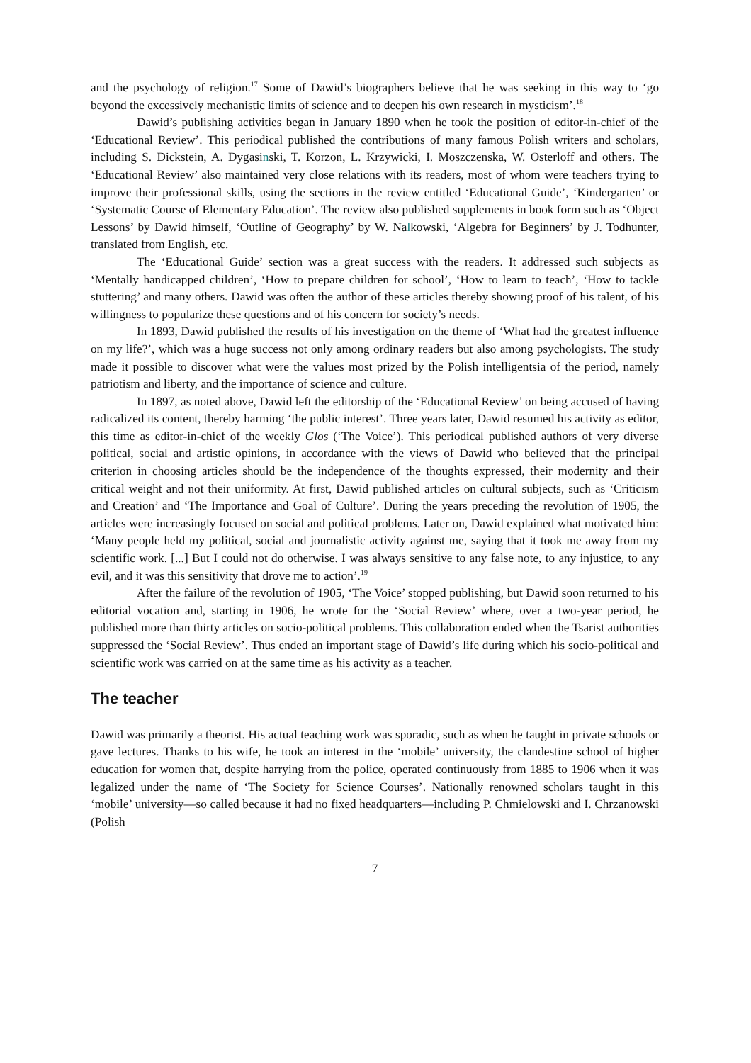and the psychology of religion.<sup>17</sup> Some of Dawid’s biographers believe that he was seeking in this way to ‘go beyond the excessively mechanistic limits of science and to deepen his own research in mysticism’.<sup>18</sup>
Dawid’s publishing activities began in January 1890 when he took the position of editor-in-chief of the ‘Educational Review’. This periodical published the contributions of many famous Polish writers and scholars, including S. Dickstein, A. Dygasinski, T. Korzon, L. Krzywicki, I. Moszczenska, W. Osterloff and others. The ‘Educational Review’ also maintained very close relations with its readers, most of whom were teachers trying to improve their professional skills, using the sections in the review entitled ‘Educational Guide’, ‘Kindergarten’ or ‘Systematic Course of Elementary Education’. The review also published supplements in book form such as ‘Object Lessons’ by Dawid himself, ‘Outline of Geography’ by W. Nalkowski, ‘Algebra for Beginners’ by J. Todhunter, translated from English, etc.
The ‘Educational Guide’ section was a great success with the readers. It addressed such subjects as ‘Mentally handicapped children’, ‘How to prepare children for school’, ‘How to learn to teach’, ‘How to tackle stuttering’ and many others. Dawid was often the author of these articles thereby showing proof of his talent, of his willingness to popularize these questions and of his concern for society’s needs.
In 1893, Dawid published the results of his investigation on the theme of ‘What had the greatest influence on my life?’, which was a huge success not only among ordinary readers but also among psychologists. The study made it possible to discover what were the values most prized by the Polish intelligentsia of the period, namely patriotism and liberty, and the importance of science and culture.
In 1897, as noted above, Dawid left the editorship of the ‘Educational Review’ on being accused of having radicalized its content, thereby harming ‘the public interest’. Three years later, Dawid resumed his activity as editor, this time as editor-in-chief of the weekly Glos (‘The Voice’). This periodical published authors of very diverse political, social and artistic opinions, in accordance with the views of Dawid who believed that the principal criterion in choosing articles should be the independence of the thoughts expressed, their modernity and their critical weight and not their uniformity. At first, Dawid published articles on cultural subjects, such as ‘Criticism and Creation’ and ‘The Importance and Goal of Culture’. During the years preceding the revolution of 1905, the articles were increasingly focused on social and political problems. Later on, Dawid explained what motivated him: ‘Many people held my political, social and journalistic activity against me, saying that it took me away from my scientific work. [...] But I could not do otherwise. I was always sensitive to any false note, to any injustice, to any evil, and it was this sensitivity that drove me to action’.<sup>19</sup>
After the failure of the revolution of 1905, ‘The Voice’ stopped publishing, but Dawid soon returned to his editorial vocation and, starting in 1906, he wrote for the ‘Social Review’ where, over a two-year period, he published more than thirty articles on socio-political problems. This collaboration ended when the Tsarist authorities suppressed the ‘Social Review’. Thus ended an important stage of Dawid’s life during which his socio-political and scientific work was carried on at the same time as his activity as a teacher.
The teacher
Dawid was primarily a theorist. His actual teaching work was sporadic, such as when he taught in private schools or gave lectures. Thanks to his wife, he took an interest in the ‘mobile’ university, the clandestine school of higher education for women that, despite harrying from the police, operated continuously from 1885 to 1906 when it was legalized under the name of ‘The Society for Science Courses’. Nationally renowned scholars taught in this ‘mobile’ university—so called because it had no fixed headquarters—including P. Chmielowski and I. Chrzanowski (Polish
7